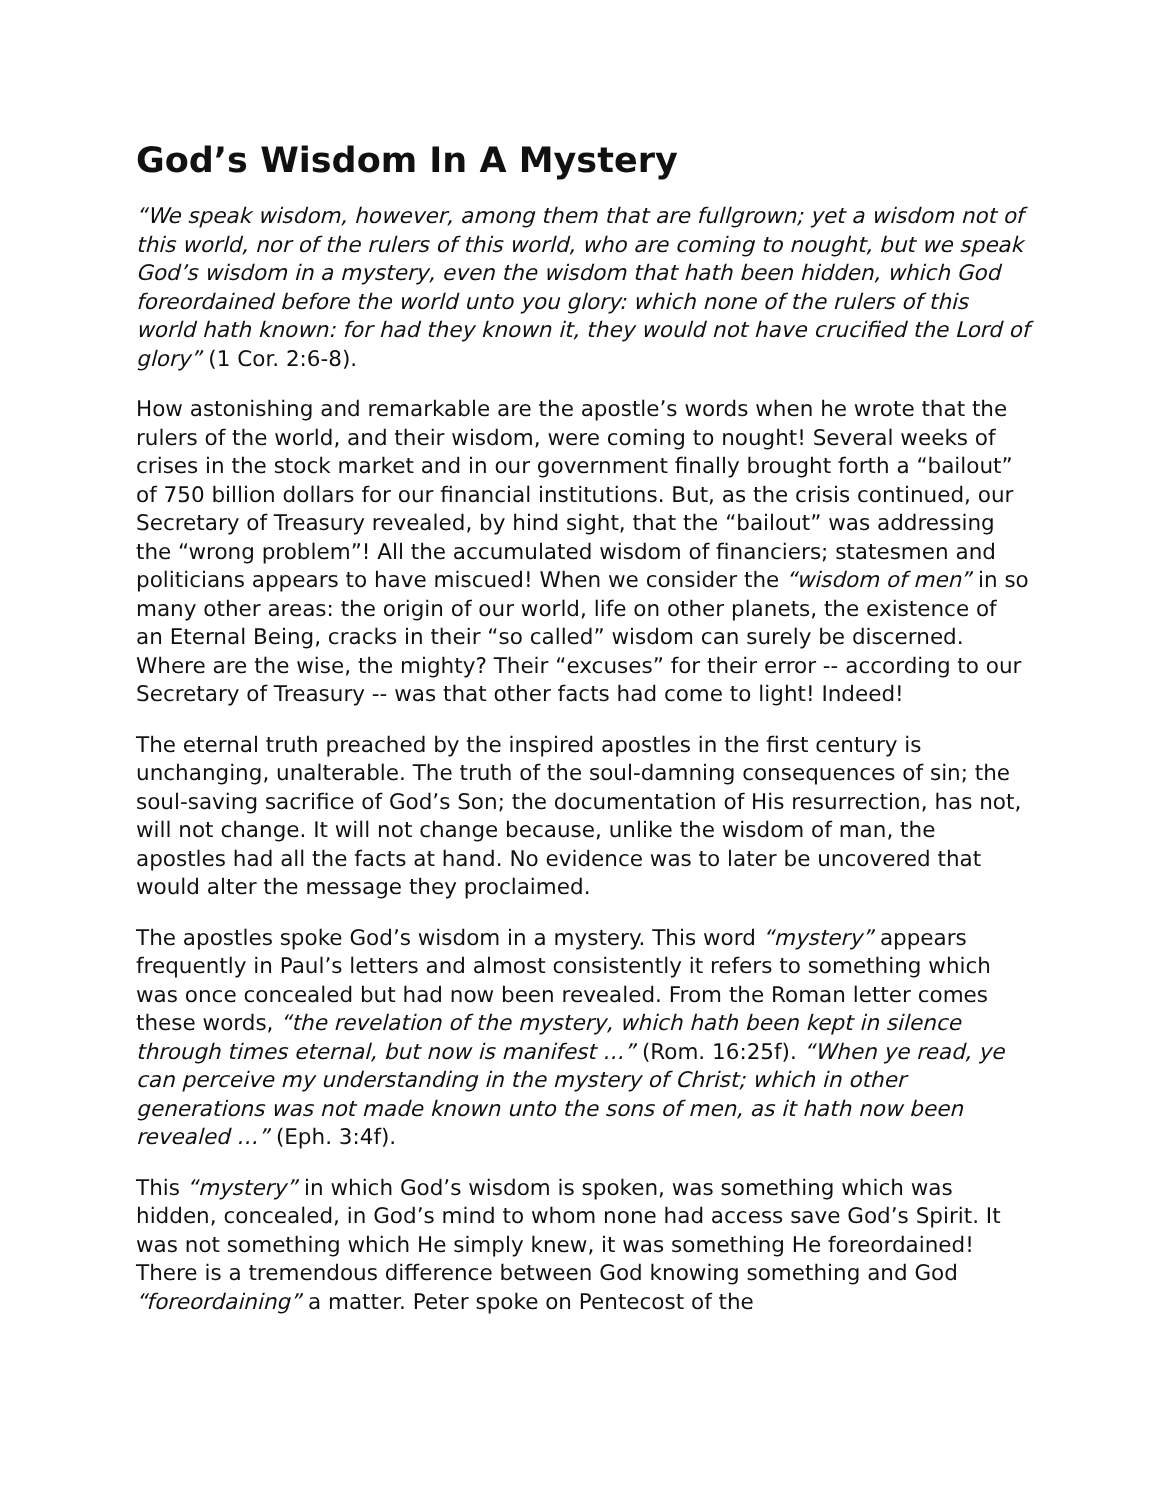God’s Wisdom In A Mystery
“We speak wisdom, however, among them that are fullgrown; yet a wisdom not of this world, nor of the rulers of this world, who are coming to nought, but we speak God’s wisdom in a mystery, even the wisdom that hath been hidden, which God foreordained before the world unto you glory: which none of the rulers of this world hath known: for had they known it, they would not have crucified the Lord of glory” (1 Cor. 2:6-8).
How astonishing and remarkable are the apostle’s words when he wrote that the rulers of the world, and their wisdom, were coming to nought! Several weeks of crises in the stock market and in our government finally brought forth a “bailout” of 750 billion dollars for our financial institutions. But, as the crisis continued, our Secretary of Treasury revealed, by hind sight, that the “bailout” was addressing the “wrong problem”! All the accumulated wisdom of financiers; statesmen and politicians appears to have miscued! When we consider the “wisdom of men” in so many other areas: the origin of our world, life on other planets, the existence of an Eternal Being, cracks in their “so called” wisdom can surely be discerned. Where are the wise, the mighty? Their “excuses” for their error -- according to our Secretary of Treasury -- was that other facts had come to light! Indeed!
The eternal truth preached by the inspired apostles in the first century is unchanging, unalterable. The truth of the soul-damning consequences of sin; the soul-saving sacrifice of God’s Son; the documentation of His resurrection, has not, will not change. It will not change because, unlike the wisdom of man, the apostles had all the facts at hand. No evidence was to later be uncovered that would alter the message they proclaimed.
The apostles spoke God’s wisdom in a mystery. This word “mystery” appears frequently in Paul’s letters and almost consistently it refers to something which was once concealed but had now been revealed. From the Roman letter comes these words, “the revelation of the mystery, which hath been kept in silence through times eternal, but now is manifest …” (Rom. 16:25f). “When ye read, ye can perceive my understanding in the mystery of Christ; which in other generations was not made known unto the sons of men, as it hath now been revealed …” (Eph. 3:4f).
This “mystery” in which God’s wisdom is spoken, was something which was hidden, concealed, in God’s mind to whom none had access save God’s Spirit. It was not something which He simply knew, it was something He foreordained! There is a tremendous difference between God knowing something and God “foreordaining” a matter. Peter spoke on Pentecost of the